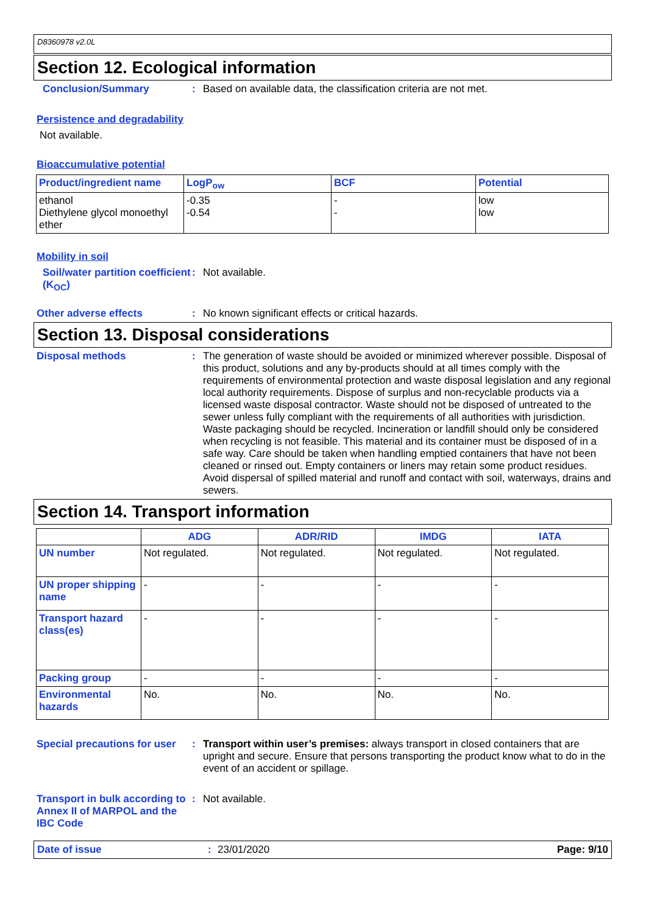D8360978 v2.0L
Section 12. Ecological information
Conclusion/Summary :
Based on available data, the classification criteria are not met.
Persistence and degradability
Not available.
Bioaccumulative potential
| Product/ingredient name | LogP<sub>ow</sub> | BCF | Potential |
| --- | --- | --- | --- |
| ethanol Diethylene glycol monoethyl ether | -0.35 -0.54 | - - | low low |
Mobility in soil
Soil/water partition coefficient (K<sub>OC</sub>)
:
Not available.
Other adverse effects :
No known significant effects or critical hazards.
Section 13. Disposal considerations
Disposal methods :
The generation of waste should be avoided or minimized wherever possible. Disposal of this product, solutions and any by-products should at all times comply with the requirements of environmental protection and waste disposal legislation and any regional local authority requirements. Dispose of surplus and non-recyclable products via a licensed waste disposal contractor. Waste should not be disposed of untreated to the sewer unless fully compliant with the requirements of all authorities with jurisdiction. Waste packaging should be recycled. Incineration or landfill should only be considered when recycling is not feasible. This material and its container must be disposed of in a safe way. Care should be taken when handling emptied containers that have not been cleaned or rinsed out. Empty containers or liners may retain some product residues. Avoid dispersal of spilled material and runoff and contact with soil, waterways, drains and sewers.
Section 14. Transport information
| | ADG | ADR/RID | IMDG | IATA |
| --- | --- | --- | --- | --- |
| UN number | Not regulated. | Not regulated. | Not regulated. | Not regulated. |
| UN proper shipping name | - | - | - | - |
| Transport hazard class(es) | - | - | - | - |
| Packing group | - | - | - | - |
| Environmental hazards | No. | No. | No. | No. |
Special precautions for user
:
Transport within user’s premises: always transport in closed containers that are upright and secure. Ensure that persons transporting the product know what to do in the event of an accident or spillage.
Transport in bulk according to Annex II of MARPOL and the IBC Code
:
Not available.
Date of issue: 23/01/2020 Page: 9/10